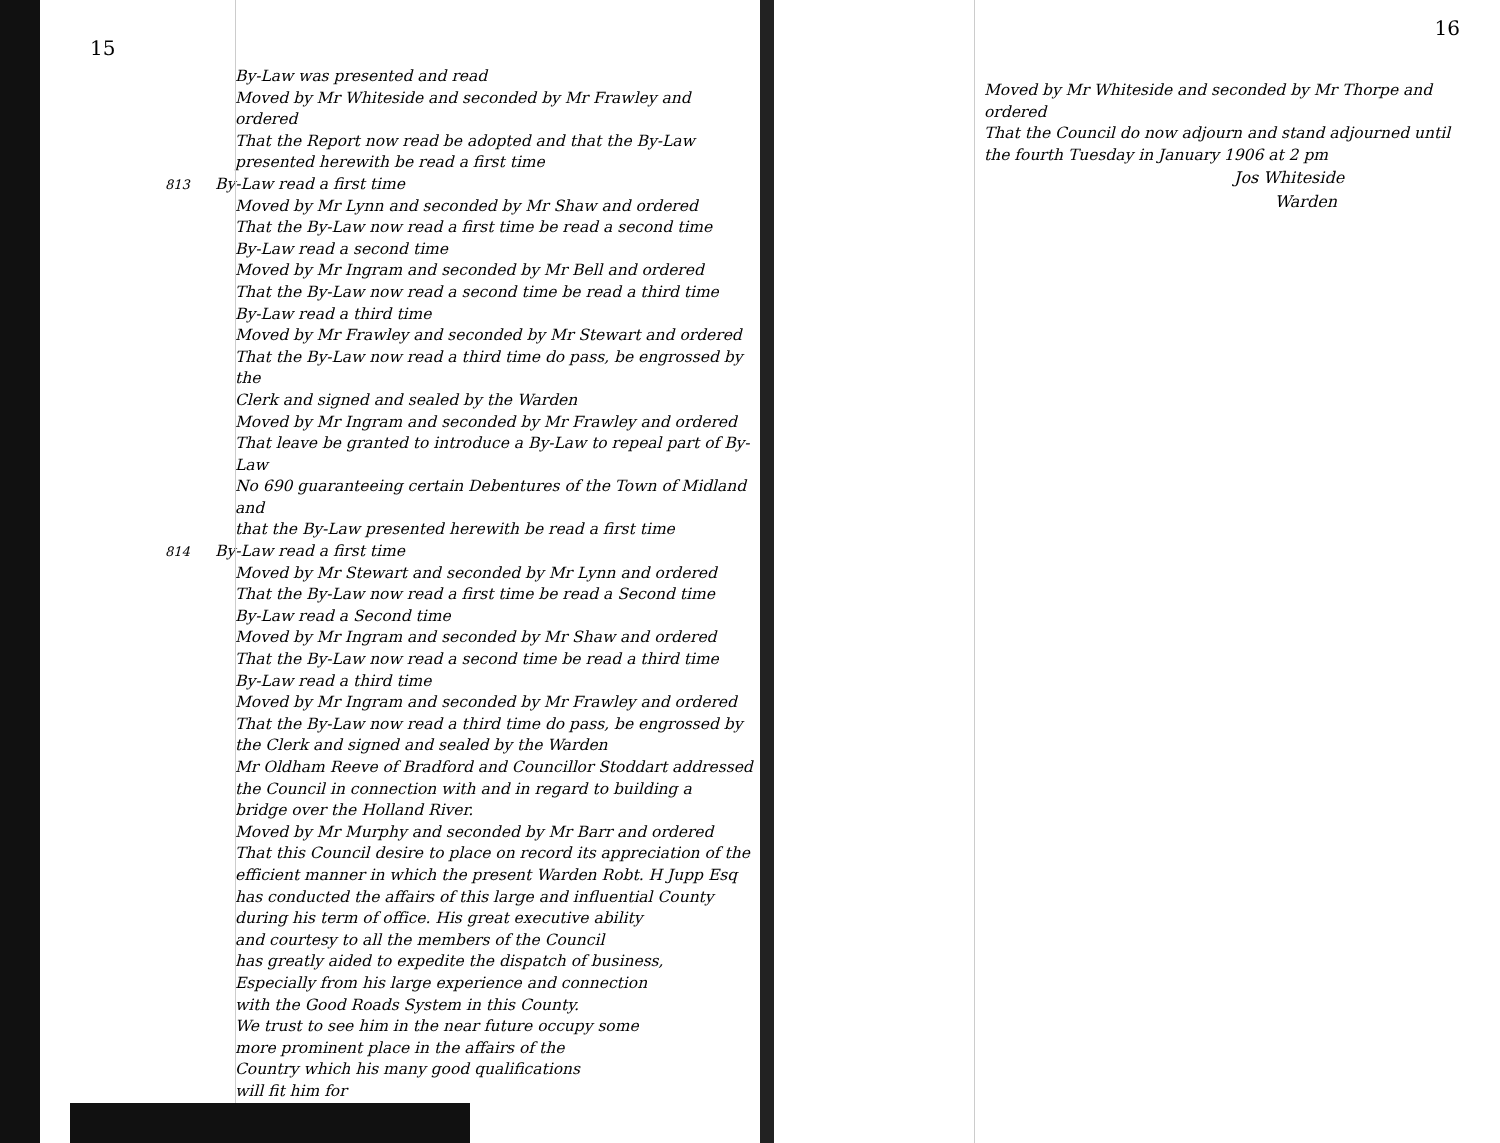15
By-Law was presented and read
Moved by Mr Whiteside and seconded by Mr Frawley and ordered
That the Report now read be adopted and that the By-Law
presented herewith be read a first time
813 By-Law read a first time
Moved by Mr Lynn and seconded by Mr Shaw and ordered
That the By-Law now read a first time be read a second time
By-Law read a second time
Moved by Mr Ingram and seconded by Mr Bell and ordered
That the By-Law now read a second time be read a third time
By-Law read a third time
Moved by Mr Frawley and seconded by Mr Stewart and ordered
That the By-Law now read a third time do pass, be engrossed by the
Clerk and signed and sealed by the Warden
Moved by Mr Ingram and seconded by Mr Frawley and ordered
That leave be granted to introduce a By-Law to repeal part of By-Law
No 690 guaranteeing certain Debentures of the Town of Midland and
that the By-Law presented herewith be read a first time
814 By-Law read a first time
Moved by Mr Stewart and seconded by Mr Lynn and ordered
That the By-Law now read a first time be read a Second time
By-Law read a Second time
Moved by Mr Ingram and seconded by Mr Shaw and ordered
That the By-Law now read a second time be read a third time
By-Law read a third time
Moved by Mr Ingram and seconded by Mr Frawley and ordered
That the By-Law now read a third time do pass, be engrossed by
the Clerk and signed and sealed by the Warden
Mr Oldham Reeve of Bradford and Councillor Stoddart addressed
the Council in connection with and in regard to building a
bridge over the Holland River.
Moved by Mr Murphy and seconded by Mr Barr and ordered
That this Council desire to place on record its appreciation of the
efficient manner in which the present Warden Robt. H Jupp Esq
has conducted the affairs of this large and influential County
during his term of office. His great executive ability
and courtesy to all the members of the Council
has greatly aided to expedite the dispatch of business,
Especially from his large experience and connection
with the Good Roads System in this County.
We trust to see him in the near future occupy some
more prominent place in the affairs of the
Country which his many good qualifications
will fit him for
16
Moved by Mr Whiteside and seconded by Mr Thorpe and ordered
That the Council do now adjourn and stand adjourned until
the fourth Tuesday in January 1906 at 2 pm
Jos Whiteside
Warden